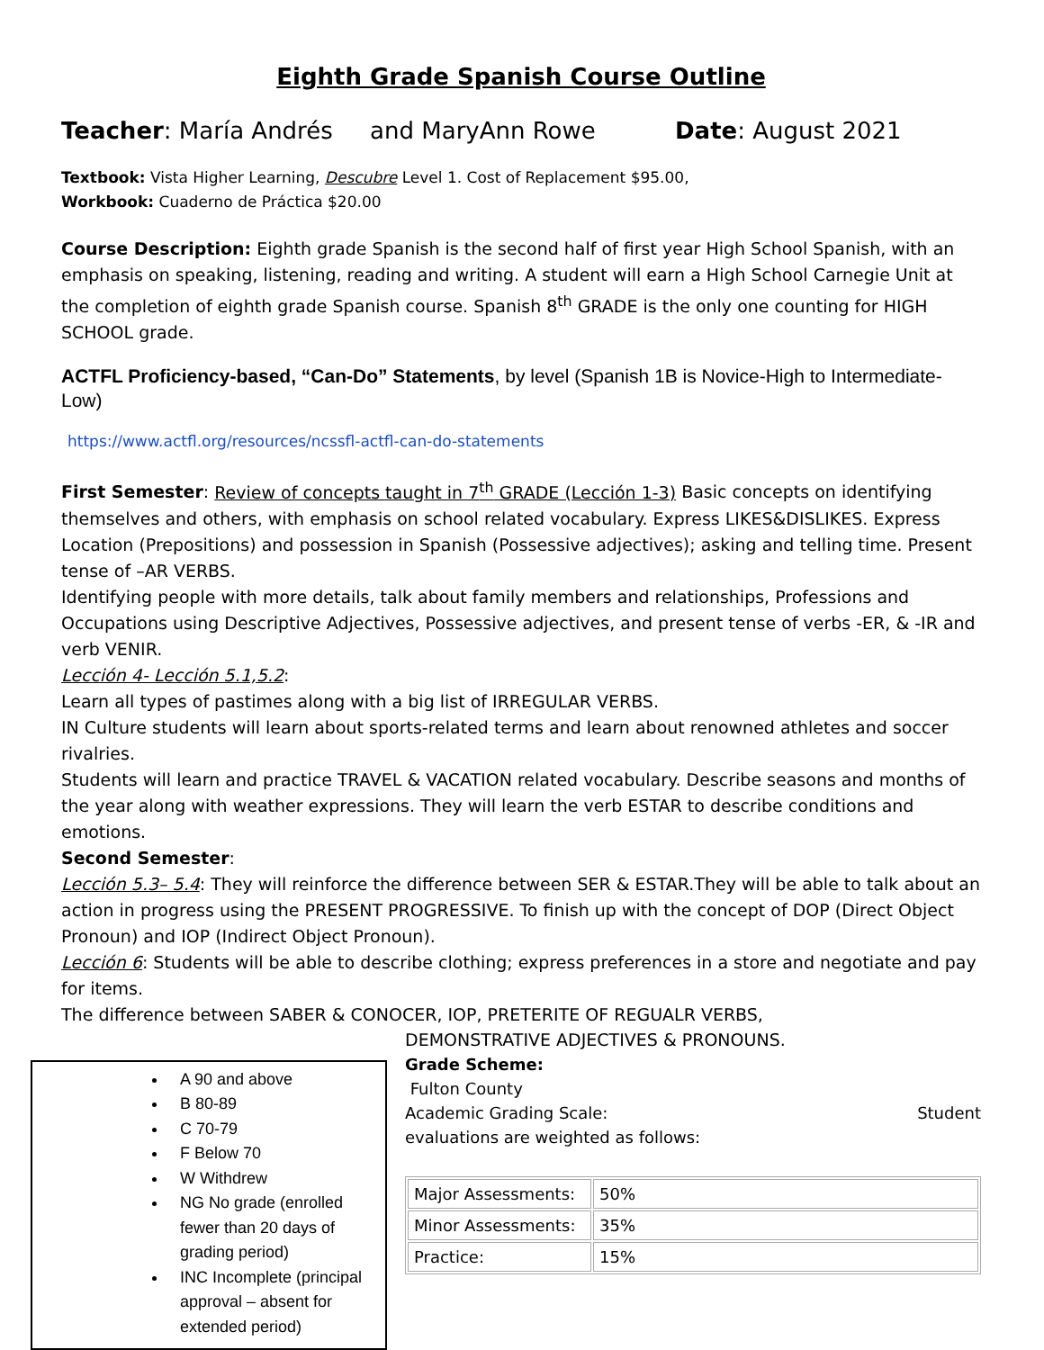Eighth Grade Spanish Course Outline
Teacher: María Andrés and MaryAnn Rowe Date: August 2021
Textbook: Vista Higher Learning, Descubre Level 1. Cost of Replacement $95.00,
Workbook: Cuaderno de Práctica $20.00
Course Description: Eighth grade Spanish is the second half of first year High School Spanish, with an emphasis on speaking, listening, reading and writing. A student will earn a High School Carnegie Unit at the completion of eighth grade Spanish course. Spanish 8<sup>th</sup> GRADE is the only one counting for HIGH SCHOOL grade.
ACTFL Proficiency-based, “Can-Do” Statements, by level (Spanish 1B is Novice-High to Intermediate-Low)
https://www.actfl.org/resources/ncssfl-actfl-can-do-statements
First Semester: Review of concepts taught in 7<sup>th</sup> GRADE (Lección 1-3) Basic concepts on identifying themselves and others, with emphasis on school related vocabulary. Express LIKES&DISLIKES. Express Location (Prepositions) and possession in Spanish (Possessive adjectives); asking and telling time. Present tense of –AR VERBS.
Identifying people with more details, talk about family members and relationships, Professions and Occupations using Descriptive Adjectives, Possessive adjectives, and present tense of verbs -ER, & -IR and verb VENIR.
Lección 4- Lección 5.1,5.2:
Learn all types of pastimes along with a big list of IRREGULAR VERBS.
IN Culture students will learn about sports-related terms and learn about renowned athletes and soccer rivalries.
Students will learn and practice TRAVEL & VACATION related vocabulary. Describe seasons and months of the year along with weather expressions. They will learn the verb ESTAR to describe conditions and emotions.
Second Semester:
Lección 5.3– 5.4: They will reinforce the difference between SER & ESTAR.They will be able to talk about an action in progress using the PRESENT PROGRESSIVE. To finish up with the concept of DOP (Direct Object Pronoun) and IOP (Indirect Object Pronoun).
Lección 6: Students will be able to describe clothing; express preferences in a store and negotiate and pay for items.
The difference between SABER & CONOCER, IOP, PRETERITE OF REGUALR VERBS,
A 90 and above
B 80-89
C 70-79
F Below 70
W Withdrew
NG No grade (enrolled fewer than 20 days of grading period)
INC Incomplete (principal approval – absent for extended period)
DEMONSTRATIVE ADJECTIVES & PRONOUNS.
Grade Scheme:
Fulton County
Academic Grading Scale: Student
evaluations are weighted as follows:
| Major Assessments: | 50% |
| Minor Assessments: | 35% |
| Practice: | 15% |